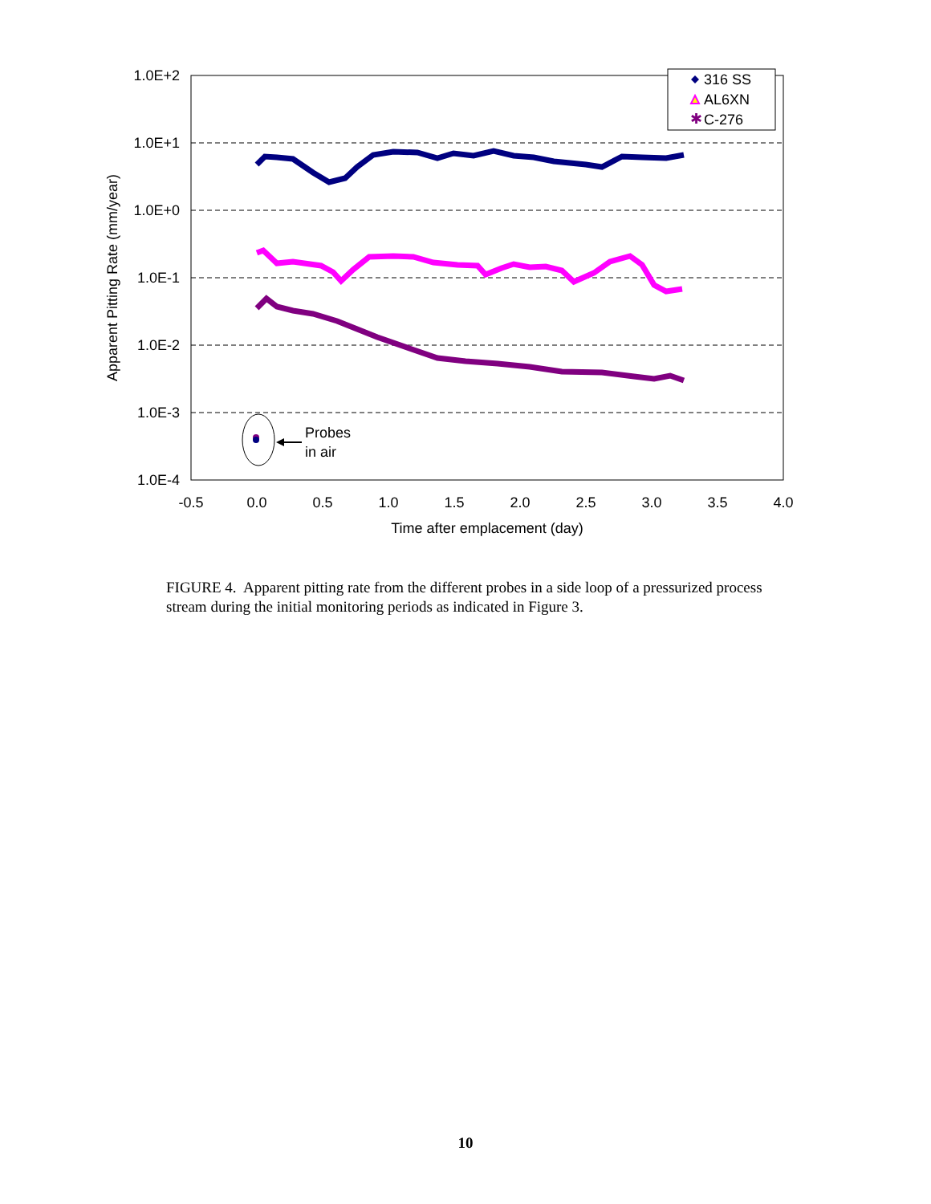1.0E+2
1.0E+1
1.0E+0
1.0E-1
1.0E-2
1.0E-3
1.0E-4
-0.5
0.0
0.5
1.0
1.5
2.0
2.5
3.0
3.5
4.0
Time after emplacement (day)
Apparent Pitting Rate (mm/year)
Probes
in air
✱
316 SS
AL6XN
C-276
FIGURE 4. Apparent pitting rate from the different probes in a side loop of a pressurized process stream during the initial monitoring periods as indicated in Figure 3.
10